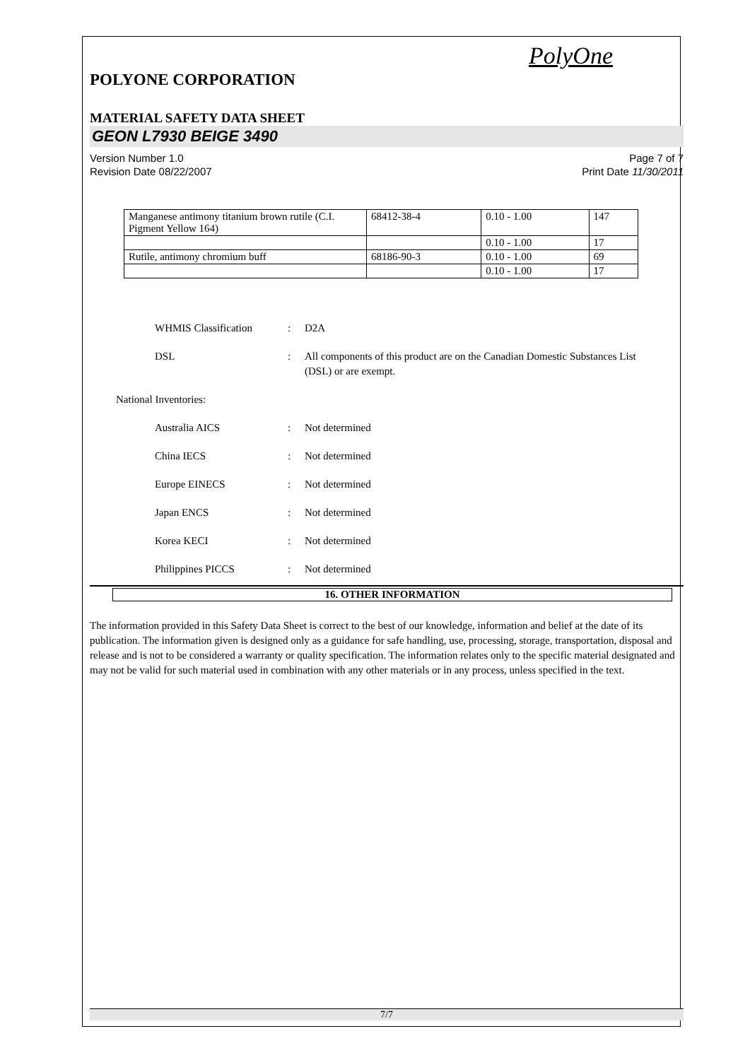PolyOne
POLYONE CORPORATION
MATERIAL SAFETY DATA SHEET
GEON L7930 BEIGE 3490
Version Number 1.0
Revision Date 08/22/2007
Page 7 of 7
Print Date 11/30/2011
| Manganese antimony titanium brown rutile (C.I. Pigment Yellow 164) | 68412-38-4 | 0.10 - 1.00 | 147 |
| | | 0.10 - 1.00 | 17 |
| Rutile, antimony chromium buff | 68186-90-3 | 0.10 - 1.00 | 69 |
| | | 0.10 - 1.00 | 17 |
WHMIS Classification : D2A
DSL : All components of this product are on the Canadian Domestic Substances List (DSL) or are exempt.
National Inventories:
Australia AICS : Not determined
China IECS : Not determined
Europe EINECS : Not determined
Japan ENCS : Not determined
Korea KECI : Not determined
Philippines PICCS : Not determined
16. OTHER INFORMATION
The information provided in this Safety Data Sheet is correct to the best of our knowledge, information and belief at the date of its publication. The information given is designed only as a guidance for safe handling, use, processing, storage, transportation, disposal and release and is not to be considered a warranty or quality specification. The information relates only to the specific material designated and may not be valid for such material used in combination with any other materials or in any process, unless specified in the text.
7/7